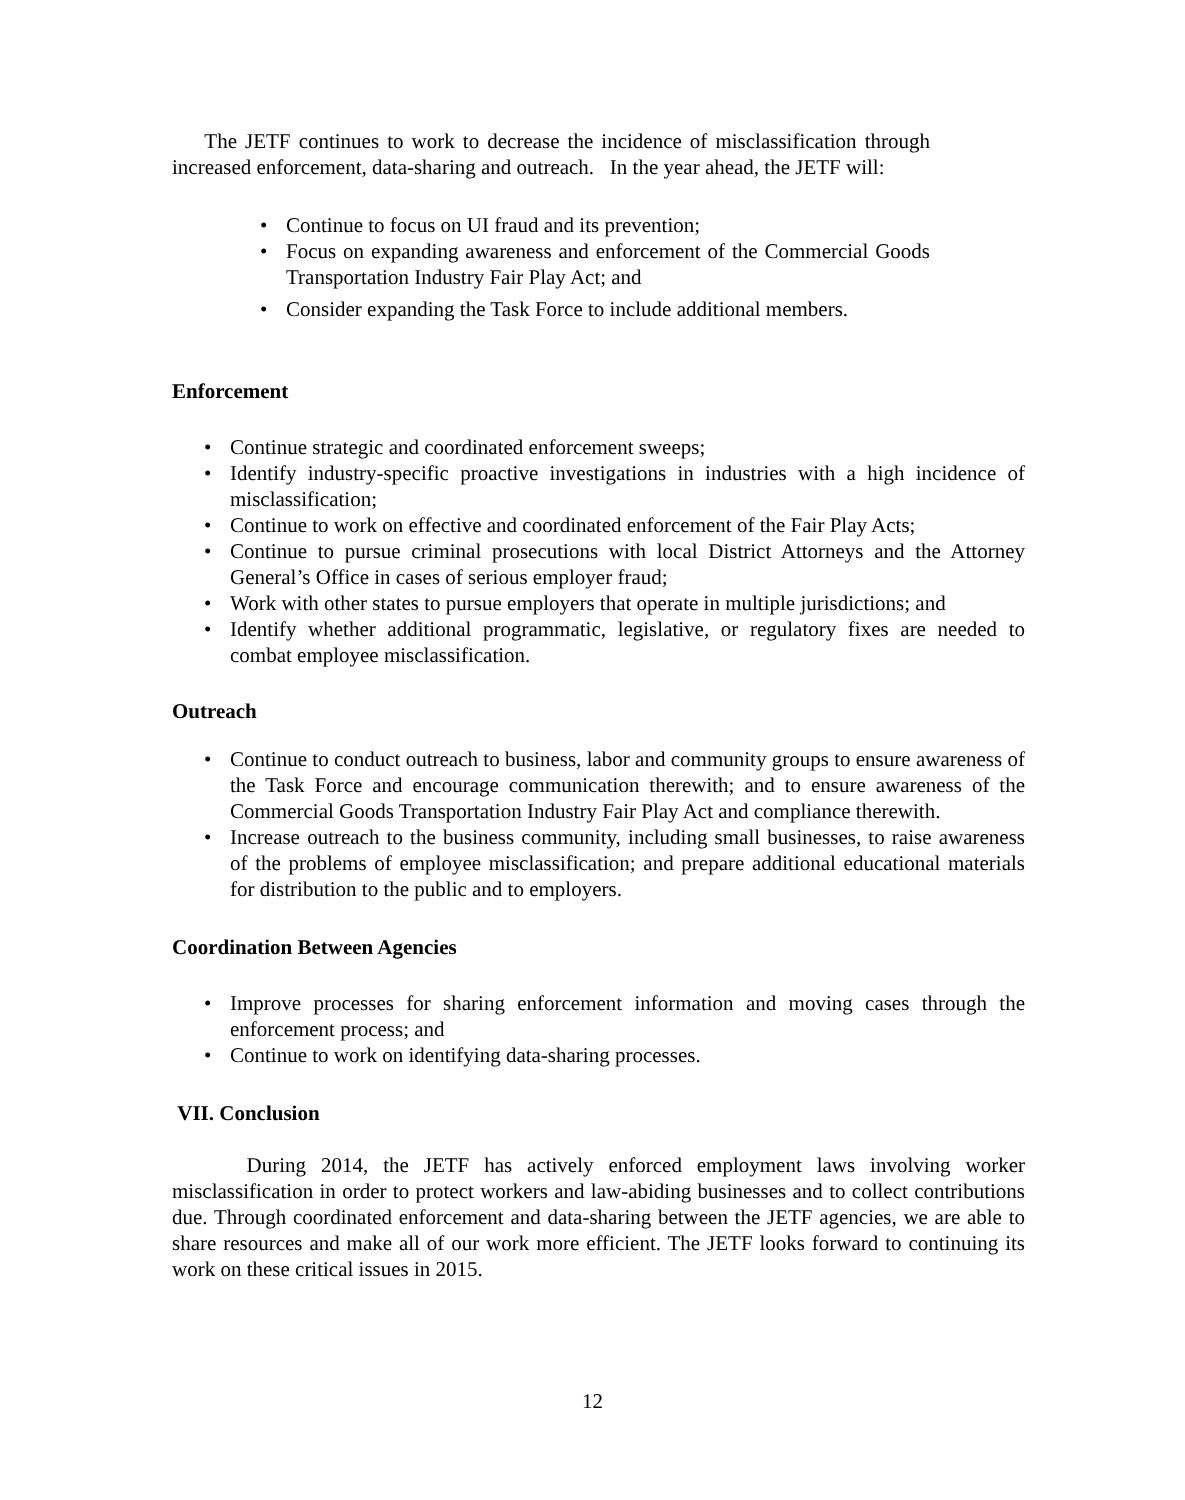The JETF continues to work to decrease the incidence of misclassification through increased enforcement, data-sharing and outreach. In the year ahead, the JETF will:
• Continue to focus on UI fraud and its prevention;
• Focus on expanding awareness and enforcement of the Commercial Goods Transportation Industry Fair Play Act; and
• Consider expanding the Task Force to include additional members.
Enforcement
• Continue strategic and coordinated enforcement sweeps;
• Identify industry-specific proactive investigations in industries with a high incidence of misclassification;
• Continue to work on effective and coordinated enforcement of the Fair Play Acts;
• Continue to pursue criminal prosecutions with local District Attorneys and the Attorney General’s Office in cases of serious employer fraud;
• Work with other states to pursue employers that operate in multiple jurisdictions; and
• Identify whether additional programmatic, legislative, or regulatory fixes are needed to combat employee misclassification.
Outreach
• Continue to conduct outreach to business, labor and community groups to ensure awareness of the Task Force and encourage communication therewith; and to ensure awareness of the Commercial Goods Transportation Industry Fair Play Act and compliance therewith.
• Increase outreach to the business community, including small businesses, to raise awareness of the problems of employee misclassification; and prepare additional educational materials for distribution to the public and to employers.
Coordination Between Agencies
• Improve processes for sharing enforcement information and moving cases through the enforcement process; and
• Continue to work on identifying data-sharing processes.
VII. Conclusion
During 2014, the JETF has actively enforced employment laws involving worker misclassification in order to protect workers and law-abiding businesses and to collect contributions due. Through coordinated enforcement and data-sharing between the JETF agencies, we are able to share resources and make all of our work more efficient. The JETF looks forward to continuing its work on these critical issues in 2015.
12